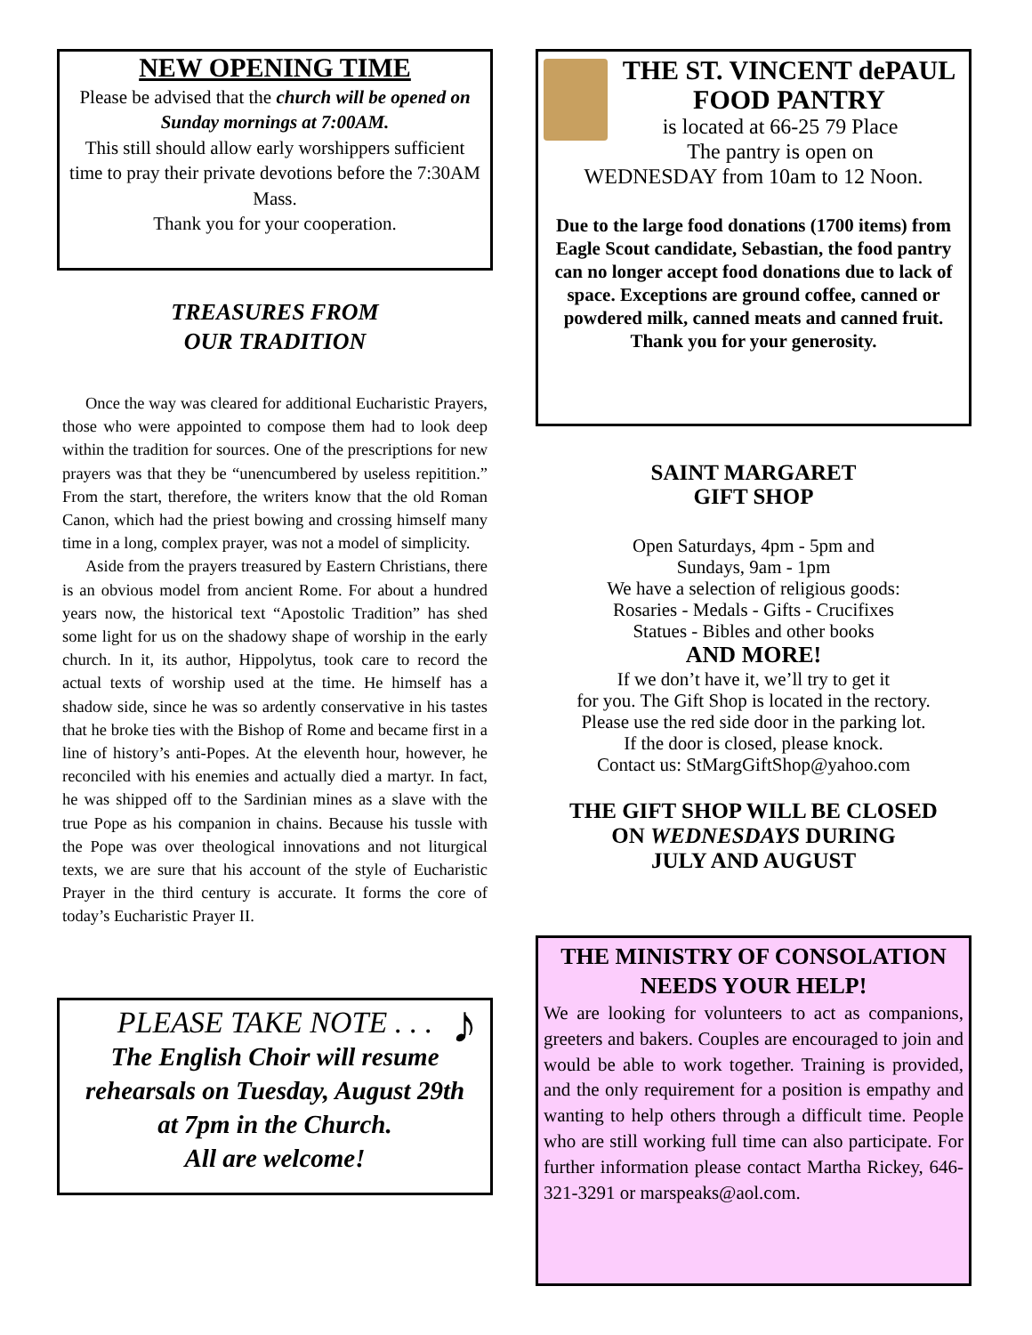NEW OPENING TIME
Please be advised that the church will be opened on Sunday mornings at 7:00AM.
This still should allow early worshippers sufficient time to pray their private devotions before the 7:30AM Mass.
Thank you for your cooperation.
TREASURES FROM
OUR TRADITION
Once the way was cleared for additional Eucharistic Prayers, those who were appointed to compose them had to look deep within the tradition for sources. One of the prescriptions for new prayers was that they be “unencumbered by useless repitition.” From the start, therefore, the writers know that the old Roman Canon, which had the priest bowing and crossing himself many time in a long, complex prayer, was not a model of simplicity.
Aside from the prayers treasured by Eastern Christians, there is an obvious model from ancient Rome. For about a hundred years now, the historical text “Apostolic Tradition” has shed some light for us on the shadowy shape of worship in the early church. In it, its author, Hippolytus, took care to record the actual texts of worship used at the time. He himself has a shadow side, since he was so ardently conservative in his tastes that he broke ties with the Bishop of Rome and became first in a line of history’s anti-Popes. At the eleventh hour, however, he reconciled with his enemies and actually died a martyr. In fact, he was shipped off to the Sardinian mines as a slave with the true Pope as his companion in chains. Because his tussle with the Pope was over theological innovations and not liturgical texts, we are sure that his account of the style of Eucharistic Prayer in the third century is accurate. It forms the core of today’s Eucharistic Prayer II.
PLEASE TAKE NOTE . . .
The English Choir will resume
rehearsals on Tuesday, August 29th
at 7pm in the Church.
All are welcome!
♪
THE ST. VINCENT dePAUL
FOOD PANTRY
is located at 66-25 79 Place
The pantry is open on
WEDNESDAY from 10am to 12 Noon.
Due to the large food donations (1700 items) from Eagle Scout candidate, Sebastian, the food pantry can no longer accept food donations due to lack of space. Exceptions are ground coffee, canned or powdered milk, canned meats and canned fruit.
Thank you for your generosity.
SAINT MARGARET
GIFT SHOP
Open Saturdays, 4pm - 5pm and
Sundays, 9am - 1pm
We have a selection of religious goods:
Rosaries - Medals - Gifts - Crucifixes
Statues - Bibles and other books
AND MORE!
If we don’t have it, we’ll try to get it
for you. The Gift Shop is located in the rectory.
Please use the red side door in the parking lot.
If the door is closed, please knock.
Contact us: StMargGiftShop@yahoo.com
THE GIFT SHOP WILL BE CLOSED
ON WEDNESDAYS DURING
JULY AND AUGUST
THE MINISTRY OF CONSOLATION
NEEDS YOUR HELP!
We are looking for volunteers to act as companions, greeters and bakers. Couples are encouraged to join and would be able to work together. Training is provided, and the only requirement for a position is empathy and wanting to help others through a difficult time. People who are still working full time can also participate. For further information please contact Martha Rickey, 646-321-3291 or marspeaks@aol.com.